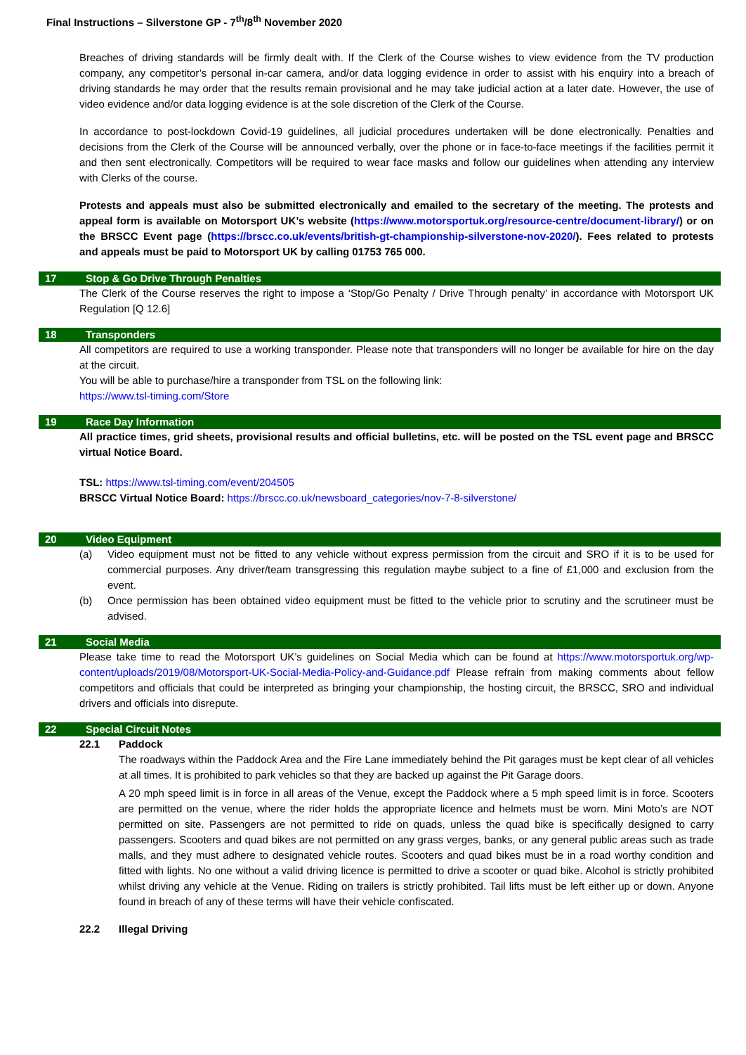Final Instructions – Silverstone GP - 7<sup>th</sup>/8<sup>th</sup> November 2020
Breaches of driving standards will be firmly dealt with. If the Clerk of the Course wishes to view evidence from the TV production company, any competitor’s personal in-car camera, and/or data logging evidence in order to assist with his enquiry into a breach of driving standards he may order that the results remain provisional and he may take judicial action at a later date. However, the use of video evidence and/or data logging evidence is at the sole discretion of the Clerk of the Course.
In accordance to post-lockdown Covid-19 guidelines, all judicial procedures undertaken will be done electronically. Penalties and decisions from the Clerk of the Course will be announced verbally, over the phone or in face-to-face meetings if the facilities permit it and then sent electronically. Competitors will be required to wear face masks and follow our guidelines when attending any interview with Clerks of the course.
Protests and appeals must also be submitted electronically and emailed to the secretary of the meeting. The protests and appeal form is available on Motorsport UK’s website (https://www.motorsportuk.org/resource-centre/document-library/) or on the BRSCC Event page (https://brscc.co.uk/events/british-gt-championship-silverstone-nov-2020/). Fees related to protests and appeals must be paid to Motorsport UK by calling 01753 765 000.
17 Stop & Go Drive Through Penalties
The Clerk of the Course reserves the right to impose a ‘Stop/Go Penalty / Drive Through penalty’ in accordance with Motorsport UK Regulation [Q 12.6]
18 Transponders
All competitors are required to use a working transponder. Please note that transponders will no longer be available for hire on the day at the circuit.
You will be able to purchase/hire a transponder from TSL on the following link:
https://www.tsl-timing.com/Store
19 Race Day Information
All practice times, grid sheets, provisional results and official bulletins, etc. will be posted on the TSL event page and BRSCC virtual Notice Board.
TSL: https://www.tsl-timing.com/event/204505
BRSCC Virtual Notice Board: https://brscc.co.uk/newsboard_categories/nov-7-8-silverstone/
20 Video Equipment
(a) Video equipment must not be fitted to any vehicle without express permission from the circuit and SRO if it is to be used for commercial purposes. Any driver/team transgressing this regulation maybe subject to a fine of £1,000 and exclusion from the event.
(b) Once permission has been obtained video equipment must be fitted to the vehicle prior to scrutiny and the scrutineer must be advised.
21 Social Media
Please take time to read the Motorsport UK’s guidelines on Social Media which can be found at https://www.motorsportuk.org/wp-content/uploads/2019/08/Motorsport-UK-Social-Media-Policy-and-Guidance.pdf Please refrain from making comments about fellow competitors and officials that could be interpreted as bringing your championship, the hosting circuit, the BRSCC, SRO and individual drivers and officials into disrepute.
22 Special Circuit Notes
22.1 Paddock
The roadways within the Paddock Area and the Fire Lane immediately behind the Pit garages must be kept clear of all vehicles at all times. It is prohibited to park vehicles so that they are backed up against the Pit Garage doors.
A 20 mph speed limit is in force in all areas of the Venue, except the Paddock where a 5 mph speed limit is in force. Scooters are permitted on the venue, where the rider holds the appropriate licence and helmets must be worn. Mini Moto’s are NOT permitted on site. Passengers are not permitted to ride on quads, unless the quad bike is specifically designed to carry passengers. Scooters and quad bikes are not permitted on any grass verges, banks, or any general public areas such as trade malls, and they must adhere to designated vehicle routes. Scooters and quad bikes must be in a road worthy condition and fitted with lights. No one without a valid driving licence is permitted to drive a scooter or quad bike. Alcohol is strictly prohibited whilst driving any vehicle at the Venue. Riding on trailers is strictly prohibited. Tail lifts must be left either up or down. Anyone found in breach of any of these terms will have their vehicle confiscated.
22.2 Illegal Driving